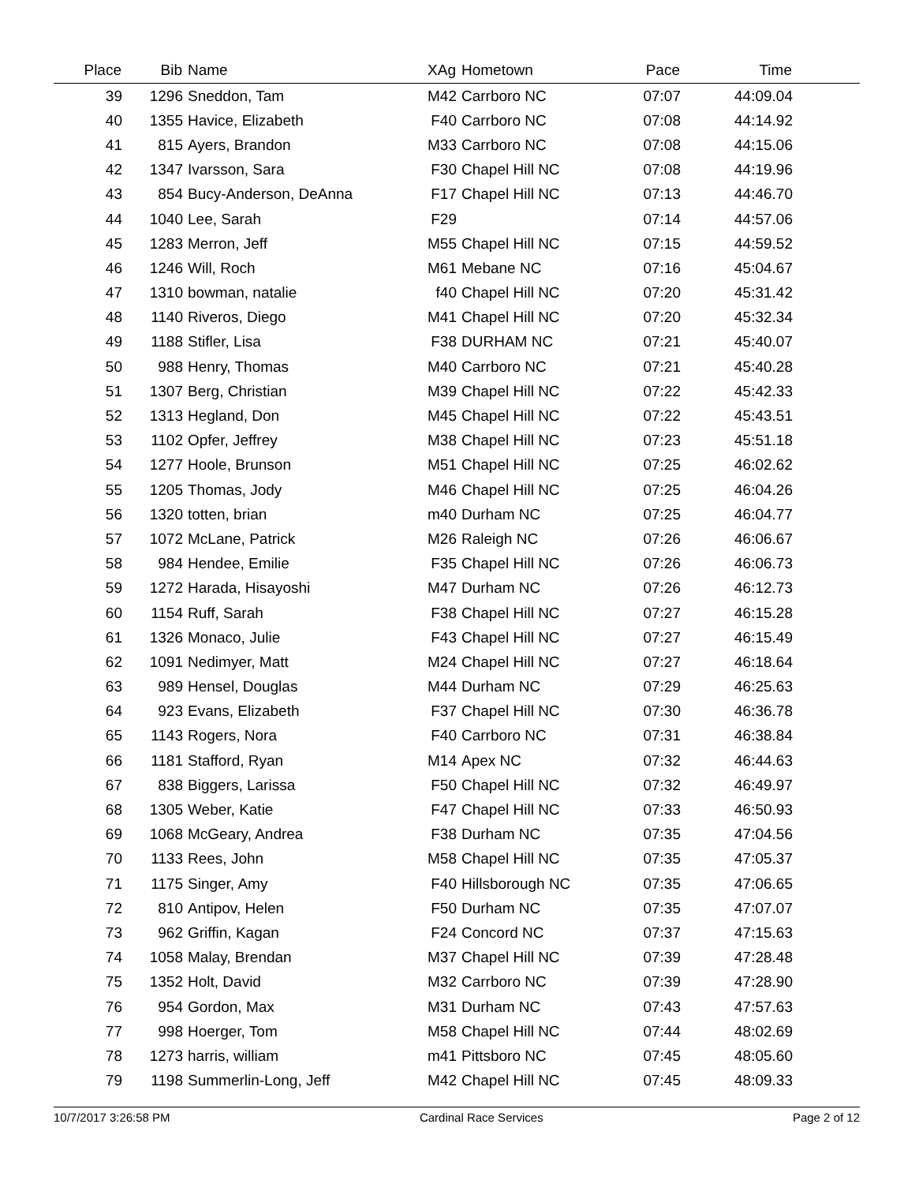| Place | Bib | Name | XAg | Hometown | Pace | Time | |
| --- | --- | --- | --- | --- | --- | --- | --- |
| 39 | 1296 | Sneddon, Tam | M42 | Carrboro NC | 07:07 | 44:09.04 | |
| 40 | 1355 | Havice, Elizabeth | F40 | Carrboro NC | 07:08 | 44:14.92 | |
| 41 | 815 | Ayers, Brandon | M33 | Carrboro NC | 07:08 | 44:15.06 | |
| 42 | 1347 | Ivarsson, Sara | F30 | Chapel Hill NC | 07:08 | 44:19.96 | |
| 43 | 854 | Bucy-Anderson, DeAnna | F17 | Chapel Hill NC | 07:13 | 44:46.70 | |
| 44 | 1040 | Lee, Sarah | F29 | | 07:14 | 44:57.06 | |
| 45 | 1283 | Merron, Jeff | M55 | Chapel Hill NC | 07:15 | 44:59.52 | |
| 46 | 1246 | Will, Roch | M61 | Mebane NC | 07:16 | 45:04.67 | |
| 47 | 1310 | bowman, natalie | f40 | Chapel Hill NC | 07:20 | 45:31.42 | |
| 48 | 1140 | Riveros, Diego | M41 | Chapel Hill NC | 07:20 | 45:32.34 | |
| 49 | 1188 | Stifler, Lisa | F38 | DURHAM NC | 07:21 | 45:40.07 | |
| 50 | 988 | Henry, Thomas | M40 | Carrboro NC | 07:21 | 45:40.28 | |
| 51 | 1307 | Berg, Christian | M39 | Chapel Hill NC | 07:22 | 45:42.33 | |
| 52 | 1313 | Hegland, Don | M45 | Chapel Hill NC | 07:22 | 45:43.51 | |
| 53 | 1102 | Opfer, Jeffrey | M38 | Chapel Hill NC | 07:23 | 45:51.18 | |
| 54 | 1277 | Hoole, Brunson | M51 | Chapel Hill NC | 07:25 | 46:02.62 | |
| 55 | 1205 | Thomas, Jody | M46 | Chapel Hill NC | 07:25 | 46:04.26 | |
| 56 | 1320 | totten, brian | m40 | Durham NC | 07:25 | 46:04.77 | |
| 57 | 1072 | McLane, Patrick | M26 | Raleigh NC | 07:26 | 46:06.67 | |
| 58 | 984 | Hendee, Emilie | F35 | Chapel Hill NC | 07:26 | 46:06.73 | |
| 59 | 1272 | Harada, Hisayoshi | M47 | Durham NC | 07:26 | 46:12.73 | |
| 60 | 1154 | Ruff, Sarah | F38 | Chapel Hill NC | 07:27 | 46:15.28 | |
| 61 | 1326 | Monaco, Julie | F43 | Chapel Hill NC | 07:27 | 46:15.49 | |
| 62 | 1091 | Nedimyer, Matt | M24 | Chapel Hill NC | 07:27 | 46:18.64 | |
| 63 | 989 | Hensel, Douglas | M44 | Durham NC | 07:29 | 46:25.63 | |
| 64 | 923 | Evans, Elizabeth | F37 | Chapel Hill NC | 07:30 | 46:36.78 | |
| 65 | 1143 | Rogers, Nora | F40 | Carrboro NC | 07:31 | 46:38.84 | |
| 66 | 1181 | Stafford, Ryan | M14 | Apex NC | 07:32 | 46:44.63 | |
| 67 | 838 | Biggers, Larissa | F50 | Chapel Hill NC | 07:32 | 46:49.97 | |
| 68 | 1305 | Weber, Katie | F47 | Chapel Hill NC | 07:33 | 46:50.93 | |
| 69 | 1068 | McGeary, Andrea | F38 | Durham NC | 07:35 | 47:04.56 | |
| 70 | 1133 | Rees, John | M58 | Chapel Hill NC | 07:35 | 47:05.37 | |
| 71 | 1175 | Singer, Amy | F40 | Hillsborough NC | 07:35 | 47:06.65 | |
| 72 | 810 | Antipov, Helen | F50 | Durham NC | 07:35 | 47:07.07 | |
| 73 | 962 | Griffin, Kagan | F24 | Concord NC | 07:37 | 47:15.63 | |
| 74 | 1058 | Malay, Brendan | M37 | Chapel Hill NC | 07:39 | 47:28.48 | |
| 75 | 1352 | Holt, David | M32 | Carrboro NC | 07:39 | 47:28.90 | |
| 76 | 954 | Gordon, Max | M31 | Durham NC | 07:43 | 47:57.63 | |
| 77 | 998 | Hoerger, Tom | M58 | Chapel Hill NC | 07:44 | 48:02.69 | |
| 78 | 1273 | harris, william | m41 | Pittsboro NC | 07:45 | 48:05.60 | |
| 79 | 1198 | Summerlin-Long, Jeff | M42 | Chapel Hill NC | 07:45 | 48:09.33 | |
10/7/2017 3:26:58 PM Cardinal Race Services Page 2 of 12